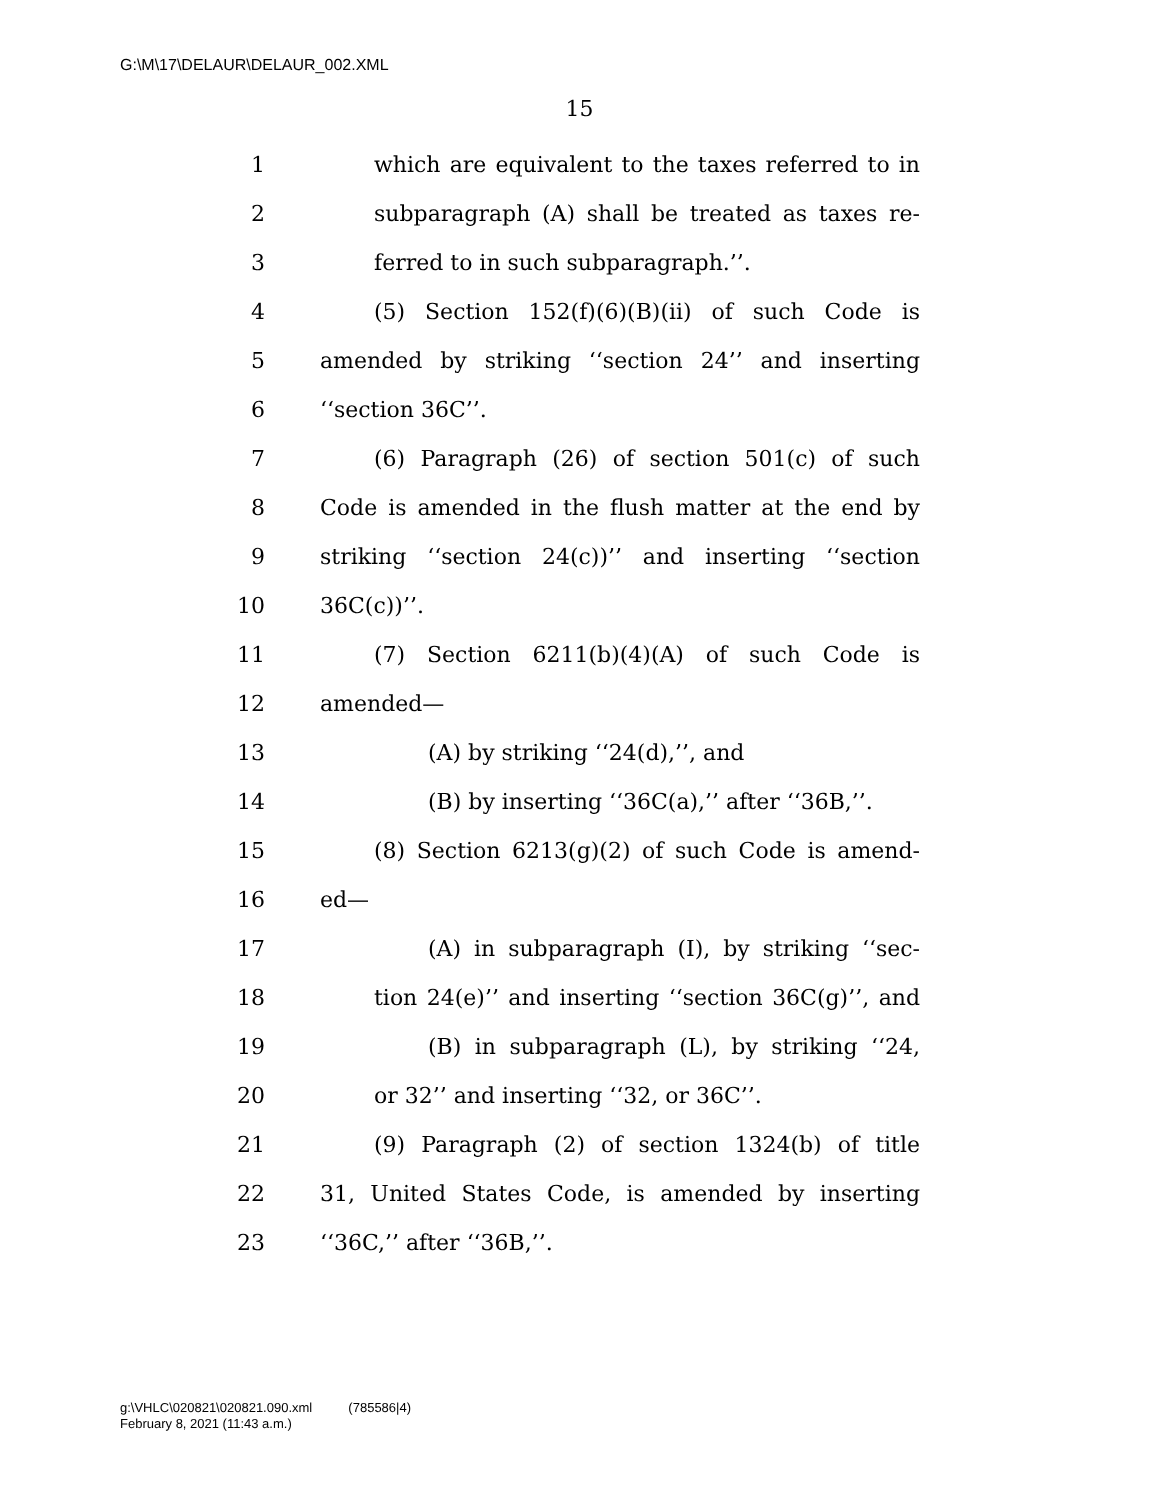G:\M\17\DELAUR\DELAUR_002.XML
15
1 which are equivalent to the taxes referred to in
2 subparagraph (A) shall be treated as taxes re-
3 ferred to in such subparagraph.’’.
4 (5) Section 152(f)(6)(B)(ii) of such Code is
5 amended by striking ‘‘section 24’’ and inserting
6 ‘‘section 36C’’.
7 (6) Paragraph (26) of section 501(c) of such
8 Code is amended in the flush matter at the end by
9 striking ‘‘section 24(c))’’ and inserting ‘‘section
10 36C(c))’’.
11 (7) Section 6211(b)(4)(A) of such Code is
12 amended—
13 (A) by striking ‘‘24(d),’’, and
14 (B) by inserting ‘‘36C(a),’’ after ‘‘36B,’’.
15 (8) Section 6213(g)(2) of such Code is amend-
16 ed—
17 (A) in subparagraph (I), by striking ‘‘sec-
18 tion 24(e)’’ and inserting ‘‘section 36C(g)’’, and
19 (B) in subparagraph (L), by striking ‘‘24,
20 or 32’’ and inserting ‘‘32, or 36C’’.
21 (9) Paragraph (2) of section 1324(b) of title
22 31, United States Code, is amended by inserting
23 ‘‘36C,’’ after ‘‘36B,’’.
g:\VHLC\020821\020821.090.xml (785586|4)
February 8, 2021 (11:43 a.m.)